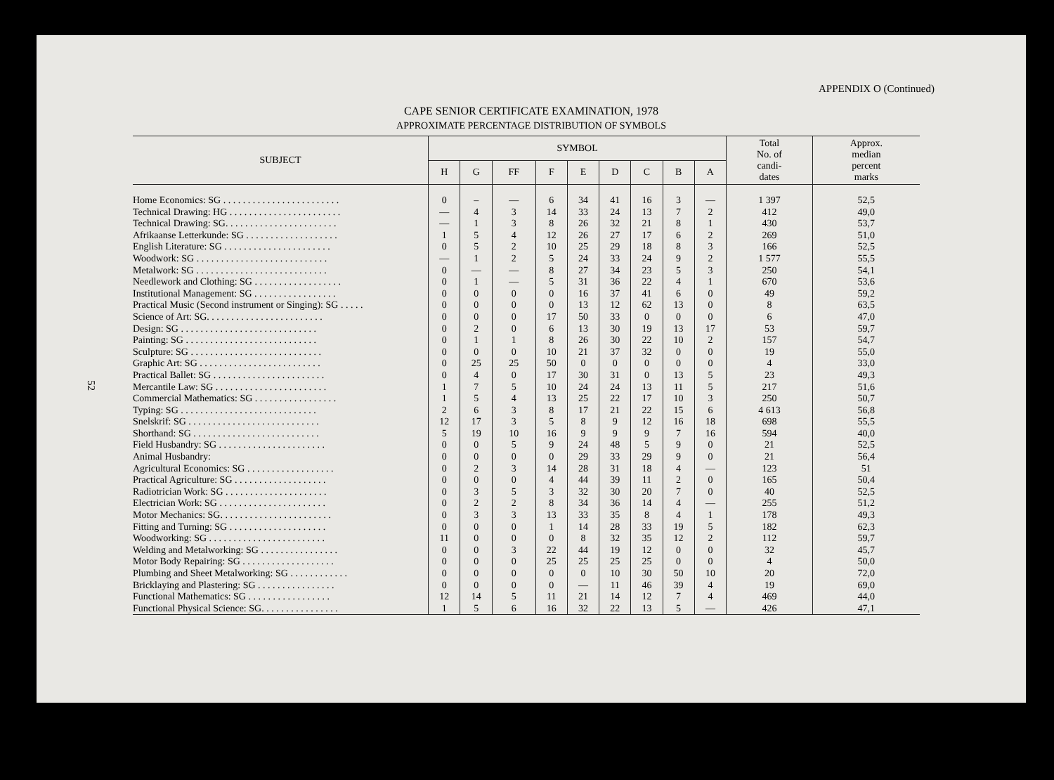52
APPENDIX O (Continued)
CAPE SENIOR CERTIFICATE EXAMINATION, 1978
APPROXIMATE PERCENTAGE DISTRIBUTION OF SYMBOLS
| SUBJECT | SYMBOL | | | | | | | | | Total No. of candi- dates | Approx. median percent marks |
| --- | --- | --- | --- | --- | --- | --- | --- | --- | --- | --- | --- |
| | H | G | FF | F | E | D | C | B | A | | |
| Home Economics: SG . . . . . . . . . . . . . . . . . . . . . . . . | 0 | – | — | 6 | 34 | 41 | 16 | 3 | — | 1 397 | 52,5 |
| Technical Drawing: HG . . . . . . . . . . . . . . . . . . . . . . . | — | 4 | 3 | 14 | 33 | 24 | 13 | 7 | 2 | 412 | 49,0 |
| Technical Drawing: SG. . . . . . . . . . . . . . . . . . . . . . . | — | 1 | 3 | 8 | 26 | 32 | 21 | 8 | 1 | 430 | 53,7 |
| Afrikaanse Letterkunde: SG . . . . . . . . . . . . . . . . . . . | 1 | 5 | 4 | 12 | 26 | 27 | 17 | 6 | 2 | 269 | 51,0 |
| English Literature: SG . . . . . . . . . . . . . . . . . . . . . . | 0 | 5 | 2 | 10 | 25 | 29 | 18 | 8 | 3 | 166 | 52,5 |
| Woodwork: SG . . . . . . . . . . . . . . . . . . . . . . . . . . . | — | 1 | 2 | 5 | 24 | 33 | 24 | 9 | 2 | 1 577 | 55,5 |
| Metalwork: SG . . . . . . . . . . . . . . . . . . . . . . . . . . . | 0 | — | — | 8 | 27 | 34 | 23 | 5 | 3 | 250 | 54,1 |
| Needlework and Clothing: SG . . . . . . . . . . . . . . . . . . | 0 | 1 | — | 5 | 31 | 36 | 22 | 4 | 1 | 670 | 53,6 |
| Institutional Management: SG . . . . . . . . . . . . . . . . . | 0 | 0 | 0 | 0 | 16 | 37 | 41 | 6 | 0 | 49 | 59,2 |
| Practical Music (Second instrument or Singing): SG . . . . . | 0 | 0 | 0 | 0 | 13 | 12 | 62 | 13 | 0 | 8 | 63,5 |
| Science of Art: SG. . . . . . . . . . . . . . . . . . . . . . . . | 0 | 0 | 0 | 17 | 50 | 33 | 0 | 0 | 0 | 6 | 47,0 |
| Design: SG . . . . . . . . . . . . . . . . . . . . . . . . . . . . | 0 | 2 | 0 | 6 | 13 | 30 | 19 | 13 | 17 | 53 | 59,7 |
| Painting: SG . . . . . . . . . . . . . . . . . . . . . . . . . . . | 0 | 1 | 1 | 8 | 26 | 30 | 22 | 10 | 2 | 157 | 54,7 |
| Sculpture: SG . . . . . . . . . . . . . . . . . . . . . . . . . . . | 0 | 0 | 0 | 10 | 21 | 37 | 32 | 0 | 0 | 19 | 55,0 |
| Graphic Art: SG . . . . . . . . . . . . . . . . . . . . . . . . . | 0 | 25 | 25 | 50 | 0 | 0 | 0 | 0 | 0 | 4 | 33,0 |
| Practical Ballet: SG . . . . . . . . . . . . . . . . . . . . . . . | 0 | 4 | 0 | 17 | 30 | 31 | 0 | 13 | 5 | 23 | 49,3 |
| Mercantile Law: SG . . . . . . . . . . . . . . . . . . . . . . . | 1 | 7 | 5 | 10 | 24 | 24 | 13 | 11 | 5 | 217 | 51,6 |
| Commercial Mathematics: SG . . . . . . . . . . . . . . . . . | 1 | 5 | 4 | 13 | 25 | 22 | 17 | 10 | 3 | 250 | 50,7 |
| Typing: SG . . . . . . . . . . . . . . . . . . . . . . . . . . . . | 2 | 6 | 3 | 8 | 17 | 21 | 22 | 15 | 6 | 4 613 | 56,8 |
| Snelskrif: SG . . . . . . . . . . . . . . . . . . . . . . . . . . . | 12 | 17 | 3 | 5 | 8 | 9 | 12 | 16 | 18 | 698 | 55,5 |
| Shorthand: SG . . . . . . . . . . . . . . . . . . . . . . . . . . | 5 | 19 | 10 | 16 | 9 | 9 | 9 | 7 | 16 | 594 | 40,0 |
| Field Husbandry: SG . . . . . . . . . . . . . . . . . . . . . . | 0 | 0 | 5 | 9 | 24 | 48 | 5 | 9 | 0 | 21 | 52,5 |
| Animal Husbandry: | 0 | 0 | 0 | 0 | 29 | 33 | 29 | 9 | 0 | 21 | 56,4 |
| Agricultural Economics: SG . . . . . . . . . . . . . . . . . . | 0 | 2 | 3 | 14 | 28 | 31 | 18 | 4 | — | 123 | 51 |
| Practical Agriculture: SG . . . . . . . . . . . . . . . . . . . | 0 | 0 | 0 | 4 | 44 | 39 | 11 | 2 | 0 | 165 | 50,4 |
| Radiotrician Work: SG . . . . . . . . . . . . . . . . . . . . . | 0 | 3 | 5 | 3 | 32 | 30 | 20 | 7 | 0 | 40 | 52,5 |
| Electrician Work: SG . . . . . . . . . . . . . . . . . . . . . . | 0 | 2 | 2 | 8 | 34 | 36 | 14 | 4 | — | 255 | 51,2 |
| Motor Mechanics: SG. . . . . . . . . . . . . . . . . . . . . . . | 0 | 3 | 3 | 13 | 33 | 35 | 8 | 4 | 1 | 178 | 49,3 |
| Fitting and Turning: SG . . . . . . . . . . . . . . . . . . . . | 0 | 0 | 0 | 1 | 14 | 28 | 33 | 19 | 5 | 182 | 62,3 |
| Woodworking: SG . . . . . . . . . . . . . . . . . . . . . . . . | 11 | 0 | 0 | 0 | 8 | 32 | 35 | 12 | 2 | 112 | 59,7 |
| Welding and Metalworking: SG . . . . . . . . . . . . . . . . | 0 | 0 | 3 | 22 | 44 | 19 | 12 | 0 | 0 | 32 | 45,7 |
| Motor Body Repairing: SG . . . . . . . . . . . . . . . . . . . | 0 | 0 | 0 | 25 | 25 | 25 | 25 | 0 | 0 | 4 | 50,0 |
| Plumbing and Sheet Metalworking: SG . . . . . . . . . . . . | 0 | 0 | 0 | 0 | 0 | 10 | 30 | 50 | 10 | 20 | 72,0 |
| Bricklaying and Plastering: SG . . . . . . . . . . . . . . . . | 0 | 0 | 0 | 0 | — | 11 | 46 | 39 | 4 | 19 | 69,0 |
| Functional Mathematics: SG . . . . . . . . . . . . . . . . . | 12 | 14 | 5 | 11 | 21 | 14 | 12 | 7 | 4 | 469 | 44,0 |
| Functional Physical Science: SG. . . . . . . . . . . . . . . . | 1 | 5 | 6 | 16 | 32 | 22 | 13 | 5 | — | 426 | 47,1 |